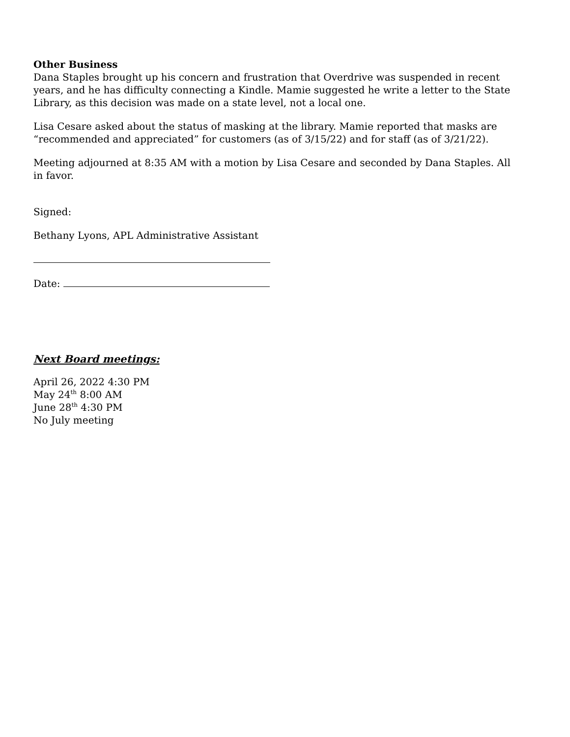Other Business
Dana Staples brought up his concern and frustration that Overdrive was suspended in recent years, and he has difficulty connecting a Kindle. Mamie suggested he write a letter to the State Library, as this decision was made on a state level, not a local one.
Lisa Cesare asked about the status of masking at the library. Mamie reported that masks are “recommended and appreciated” for customers (as of 3/15/22) and for staff (as of 3/21/22).
Meeting adjourned at 8:35 AM with a motion by Lisa Cesare and seconded by Dana Staples. All in favor.
Signed:
Bethany Lyons, APL Administrative Assistant
Date:
Next Board meetings:
April 26, 2022 4:30 PM
May 24<sup>th</sup> 8:00 AM
June 28<sup>th</sup> 4:30 PM
No July meeting